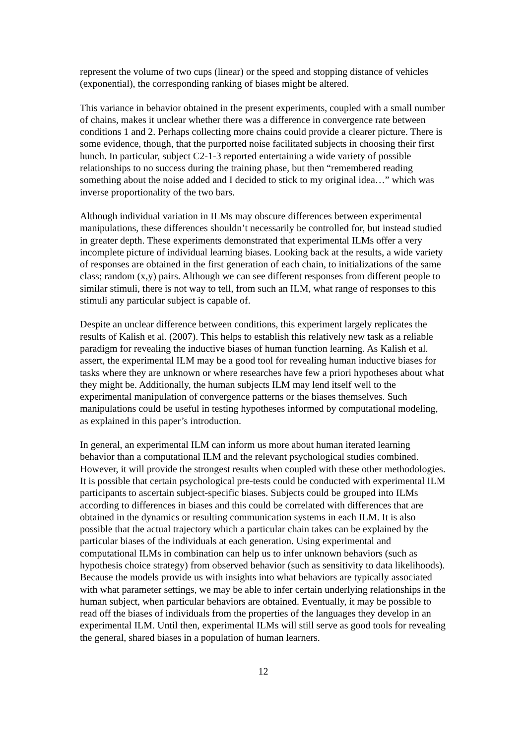represent the volume of two cups (linear) or the speed and stopping distance of vehicles (exponential), the corresponding ranking of biases might be altered.
This variance in behavior obtained in the present experiments, coupled with a small number of chains, makes it unclear whether there was a difference in convergence rate between conditions 1 and 2. Perhaps collecting more chains could provide a clearer picture. There is some evidence, though, that the purported noise facilitated subjects in choosing their first hunch. In particular, subject C2-1-3 reported entertaining a wide variety of possible relationships to no success during the training phase, but then “remembered reading something about the noise added and I decided to stick to my original idea…” which was inverse proportionality of the two bars.
Although individual variation in ILMs may obscure differences between experimental manipulations, these differences shouldn’t necessarily be controlled for, but instead studied in greater depth. These experiments demonstrated that experimental ILMs offer a very incomplete picture of individual learning biases. Looking back at the results, a wide variety of responses are obtained in the first generation of each chain, to initializations of the same class; random (x,y) pairs. Although we can see different responses from different people to similar stimuli, there is not way to tell, from such an ILM, what range of responses to this stimuli any particular subject is capable of.
Despite an unclear difference between conditions, this experiment largely replicates the results of Kalish et al. (2007). This helps to establish this relatively new task as a reliable paradigm for revealing the inductive biases of human function learning. As Kalish et al. assert, the experimental ILM may be a good tool for revealing human inductive biases for tasks where they are unknown or where researches have few a priori hypotheses about what they might be. Additionally, the human subjects ILM may lend itself well to the experimental manipulation of convergence patterns or the biases themselves. Such manipulations could be useful in testing hypotheses informed by computational modeling, as explained in this paper’s introduction.
In general, an experimental ILM can inform us more about human iterated learning behavior than a computational ILM and the relevant psychological studies combined. However, it will provide the strongest results when coupled with these other methodologies. It is possible that certain psychological pre-tests could be conducted with experimental ILM participants to ascertain subject-specific biases. Subjects could be grouped into ILMs according to differences in biases and this could be correlated with differences that are obtained in the dynamics or resulting communication systems in each ILM. It is also possible that the actual trajectory which a particular chain takes can be explained by the particular biases of the individuals at each generation. Using experimental and computational ILMs in combination can help us to infer unknown behaviors (such as hypothesis choice strategy) from observed behavior (such as sensitivity to data likelihoods). Because the models provide us with insights into what behaviors are typically associated with what parameter settings, we may be able to infer certain underlying relationships in the human subject, when particular behaviors are obtained. Eventually, it may be possible to read off the biases of individuals from the properties of the languages they develop in an experimental ILM. Until then, experimental ILMs will still serve as good tools for revealing the general, shared biases in a population of human learners.
12